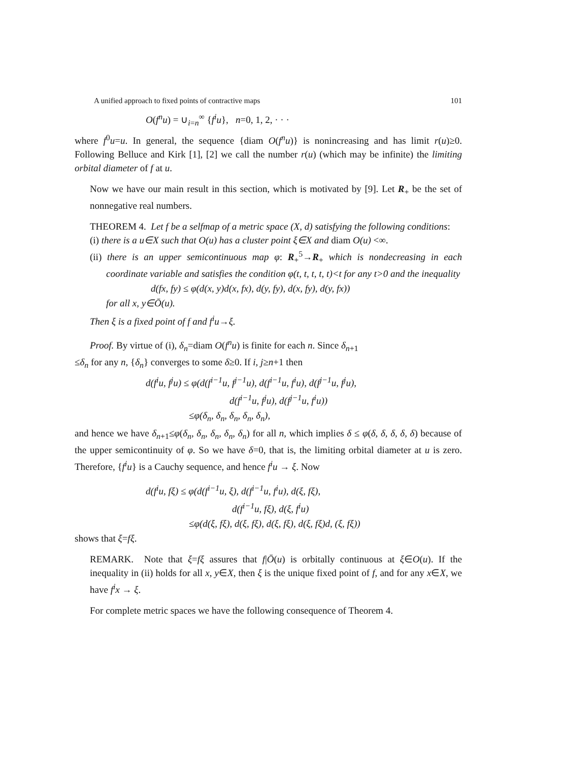A unified approach to fixed points of contractive maps 101
O(f<sup>n</sup>u) = ∪<sub>i=n</sub><sup>∞</sup> {f<sup>i</sup>u}, n=0, 1, 2, · · ·
where f<sup>0</sup>u=u. In general, the sequence {diam O(f<sup>n</sup>u)} is nonincreasing and has limit r(u)≥0. Following Belluce and Kirk [1], [2] we call the number r(u) (which may be infinite) the limiting orbital diameter of f at u.
Now we have our main result in this section, which is motivated by [9]. Let R<sub>+</sub> be the set of nonnegative real numbers.
THEOREM 4. Let f be a selfmap of a metric space (X, d) satisfying the following conditions:
(i) there is a u∈X such that O(u) has a cluster point ξ∈X and diam O(u) <∞.
(ii) there is an upper semicontinuous map φ: R<sub>+</sub><sup>5</sup>→R<sub>+</sub> which is nondecreasing in each coordinate variable and satisfies the condition φ(t, t, t, t, t)<t for any t>0 and the inequality
d(fx, fy) ≤ φ(d(x, y)d(x, fx), d(y, fy), d(x, fy), d(y, fx))
for all x, y∈Ō(u).
Then ξ is a fixed point of f and f<sup>i</sup>u→ξ.
Proof. By virtue of (i), δ<sub>n</sub>=diam O(f<sup>n</sup>u) is finite for each n. Since δ<sub>n+1</sub>
≤δ<sub>n</sub> for any n, {δ<sub>n</sub>} converges to some δ≥0. If i, j≥n+1 then
d(f<sup>i</sup>u, f<sup>j</sup>u) ≤ φ(d(f<sup>i−1</sup>u, f<sup>j−1</sup>u), d(f<sup>i−1</sup>u, f<sup>i</sup>u), d(f<sup>j−1</sup>u, f<sup>j</sup>u),
d(f<sup>i−1</sup>u, f<sup>j</sup>u), d(f<sup>j−1</sup>u, f<sup>i</sup>u))
≤φ(δ<sub>n</sub>, δ<sub>n</sub>, δ<sub>n</sub>, δ<sub>n</sub>, δ<sub>n</sub>),
and hence we have δ<sub>n+1</sub>≤φ(δ<sub>n</sub>, δ<sub>n</sub>, δ<sub>n</sub>, δ<sub>n</sub>, δ<sub>n</sub>) for all n, which implies δ ≤ φ(δ, δ, δ, δ, δ) because of the upper semicontinuity of φ. So we have δ=0, that is, the limiting orbital diameter at u is zero. Therefore, {f<sup>i</sup>u} is a Cauchy sequence, and hence f<sup>i</sup>u → ξ. Now
d(f<sup>i</sup>u, fξ) ≤ φ(d(f<sup>i−1</sup>u, ξ), d(f<sup>i−1</sup>u, f<sup>i</sup>u), d(ξ, fξ),
d(f<sup>i−1</sup>u, fξ), d(ξ, f<sup>i</sup>u)
≤φ(d(ξ, fξ), d(ξ, fξ), d(ξ, fξ), d(ξ, fξ)d, (ξ, fξ))
shows that ξ=fξ.
REMARK. Note that ξ=fξ assures that f|Ō(u) is orbitally continuous at ξ∈O(u). If the inequality in (ii) holds for all x, y∈X, then ξ is the unique fixed point of f, and for any x∈X, we have f<sup>i</sup>x → ξ.
For complete metric spaces we have the following consequence of Theorem 4.